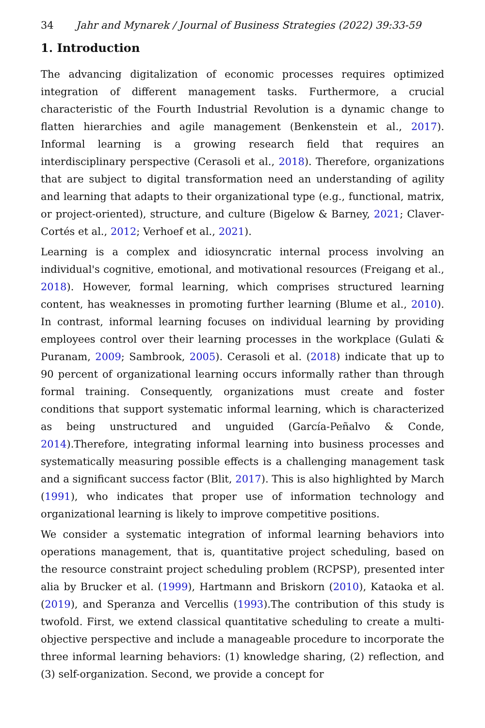34 Jahr and Mynarek / Journal of Business Strategies (2022) 39:33-59
1. Introduction
The advancing digitalization of economic processes requires optimized integration of different management tasks. Furthermore, a crucial characteristic of the Fourth Industrial Revolution is a dynamic change to flatten hierarchies and agile management (Benkenstein et al., 2017). Informal learning is a growing research field that requires an interdisciplinary perspective (Cerasoli et al., 2018). Therefore, organizations that are subject to digital transformation need an understanding of agility and learning that adapts to their organizational type (e.g., functional, matrix, or project-oriented), structure, and culture (Bigelow & Barney, 2021; Claver-Cortés et al., 2012; Verhoef et al., 2021).
Learning is a complex and idiosyncratic internal process involving an individual's cognitive, emotional, and motivational resources (Freigang et al., 2018). However, formal learning, which comprises structured learning content, has weaknesses in promoting further learning (Blume et al., 2010). In contrast, informal learning focuses on individual learning by providing employees control over their learning processes in the workplace (Gulati & Puranam, 2009; Sambrook, 2005). Cerasoli et al. (2018) indicate that up to 90 percent of organizational learning occurs informally rather than through formal training. Consequently, organizations must create and foster conditions that support systematic informal learning, which is characterized as being unstructured and unguided (García-Peñalvo & Conde, 2014).Therefore, integrating informal learning into business processes and systematically measuring possible effects is a challenging management task and a significant success factor (Blit, 2017). This is also highlighted by March (1991), who indicates that proper use of information technology and organizational learning is likely to improve competitive positions.
We consider a systematic integration of informal learning behaviors into operations management, that is, quantitative project scheduling, based on the resource constraint project scheduling problem (RCPSP), presented inter alia by Brucker et al. (1999), Hartmann and Briskorn (2010), Kataoka et al. (2019), and Speranza and Vercellis (1993).The contribution of this study is twofold. First, we extend classical quantitative scheduling to create a multi-objective perspective and include a manageable procedure to incorporate the three informal learning behaviors: (1) knowledge sharing, (2) reflection, and (3) self-organization. Second, we provide a concept for